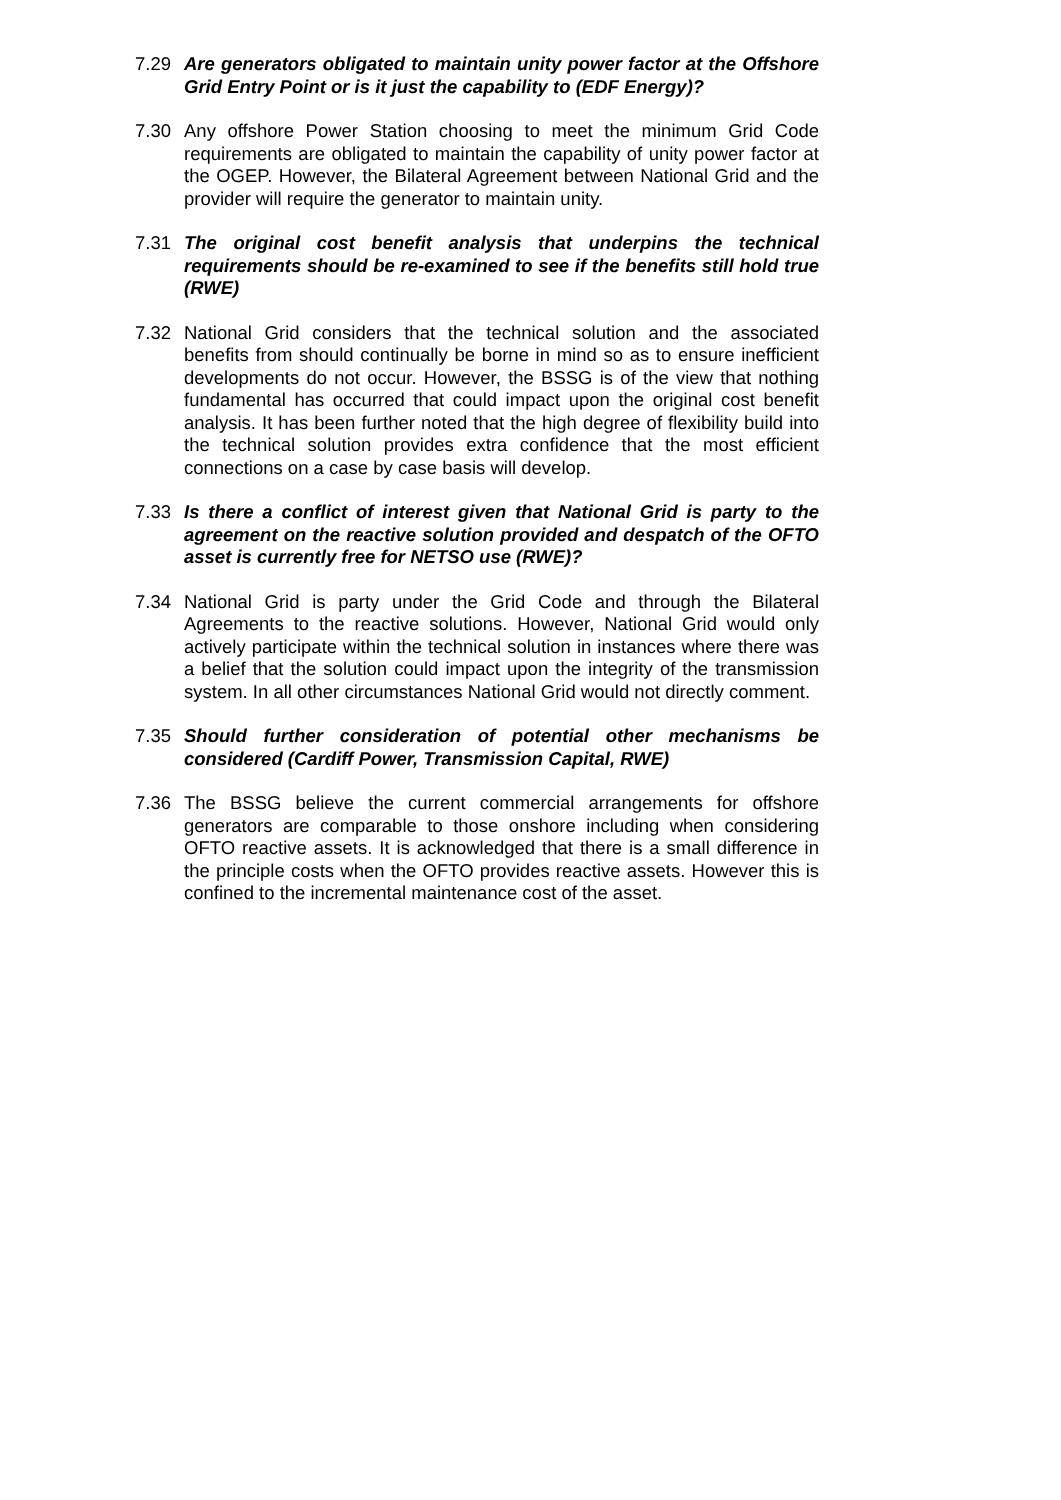7.29 Are generators obligated to maintain unity power factor at the Offshore Grid Entry Point or is it just the capability to (EDF Energy)?
7.30 Any offshore Power Station choosing to meet the minimum Grid Code requirements are obligated to maintain the capability of unity power factor at the OGEP. However, the Bilateral Agreement between National Grid and the provider will require the generator to maintain unity.
7.31 The original cost benefit analysis that underpins the technical requirements should be re-examined to see if the benefits still hold true (RWE)
7.32 National Grid considers that the technical solution and the associated benefits from should continually be borne in mind so as to ensure inefficient developments do not occur. However, the BSSG is of the view that nothing fundamental has occurred that could impact upon the original cost benefit analysis. It has been further noted that the high degree of flexibility build into the technical solution provides extra confidence that the most efficient connections on a case by case basis will develop.
7.33 Is there a conflict of interest given that National Grid is party to the agreement on the reactive solution provided and despatch of the OFTO asset is currently free for NETSO use (RWE)?
7.34 National Grid is party under the Grid Code and through the Bilateral Agreements to the reactive solutions. However, National Grid would only actively participate within the technical solution in instances where there was a belief that the solution could impact upon the integrity of the transmission system. In all other circumstances National Grid would not directly comment.
7.35 Should further consideration of potential other mechanisms be considered (Cardiff Power, Transmission Capital, RWE)
7.36 The BSSG believe the current commercial arrangements for offshore generators are comparable to those onshore including when considering OFTO reactive assets. It is acknowledged that there is a small difference in the principle costs when the OFTO provides reactive assets. However this is confined to the incremental maintenance cost of the asset.